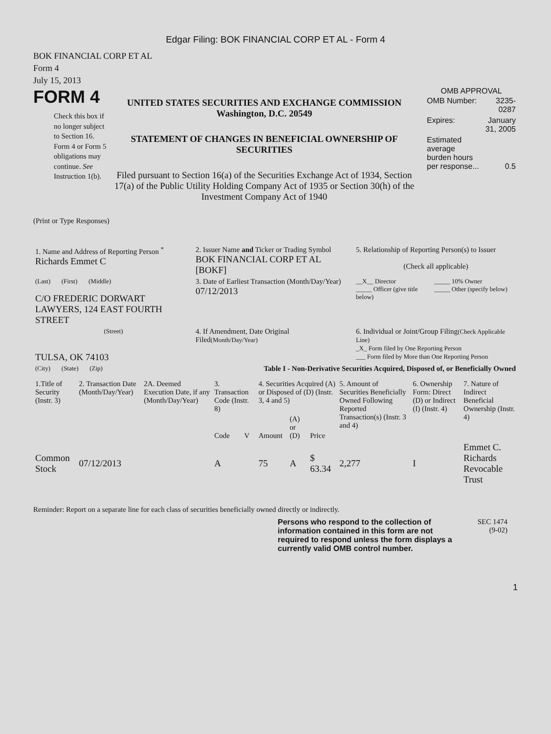Edgar Filing: BOK FINANCIAL CORP ET AL - Form 4
BOK FINANCIAL CORP ET AL
Form 4
July 15, 2013
FORM 4
Check this box if no longer subject to Section 16. Form 4 or Form 5 obligations may continue. See Instruction 1(b).
UNITED STATES SECURITIES AND EXCHANGE COMMISSION
Washington, D.C. 20549
STATEMENT OF CHANGES IN BENEFICIAL OWNERSHIP OF SECURITIES
Filed pursuant to Section 16(a) of the Securities Exchange Act of 1934, Section 17(a) of the Public Utility Holding Company Act of 1935 or Section 30(h) of the Investment Company Act of 1940
OMB APPROVAL
| OMB Number: | 3235-0287 |
| Expires: | January 31, 2005 |
| Estimated average burden hours per response... | 0.5 |
(Print or Type Responses)
| 1. Name and Address of Reporting Person <sup>*</sup> Richards Emmet C | 2. Issuer Name and Ticker or Trading Symbol BOK FINANCIAL CORP ET AL [BOKF] | 5. Relationship of Reporting Person(s) to Issuer (Check all applicable) |
| (Last) (First) (Middle) C/O FREDERIC DORWART LAWYERS, 124 EAST FOURTH STREET | 3. Date of Earliest Transaction (Month/Day/Year) 07/12/2013 | __X__ Director _____ Officer (give title below) _____ 10% Owner _____ Other (specify below) |
| (Street) TULSA, OK 74103 | 4. If Amendment, Date Original Filed (Month/Day/Year) | 6. Individual or Joint/Group Filing (Check Applicable Line) _X_ Form filed by One Reporting Person ___ Form filed by More than One Reporting Person |
| (City) (State) (Zip) | Table I - Non-Derivative Securities Acquired, Disposed of, or Beneficially Owned | |
| 1.Title of Security (Instr. 3) | 2. Transaction Date (Month/Day/Year) | 2A. Deemed Execution Date, if any (Month/Day/Year) | 3. Transaction Code (Instr. 8) | | 4. Securities Acquired (A) or Disposed of (D) (Instr. 3, 4 and 5) | | | 5. Amount of Securities Beneficially Owned Following Reported Transaction(s) (Instr. 3 and 4) | 6. Ownership Form: Direct (D) or Indirect (I) (Instr. 4) | 7. Nature of Indirect Beneficial Ownership (Instr. 4) |
| | | | Code | V | Amount | (A) or (D) | Price | | | |
| Common Stock | 07/12/2013 | | A | | 75 | A | $ 63.34 | 2,277 | I | Emmet C. Richards Revocable Trust |
Reminder: Report on a separate line for each class of securities beneficially owned directly or indirectly.
Persons who respond to the collection of information contained in this form are not required to respond unless the form displays a currently valid OMB control number.
SEC 1474
(9-02)
1